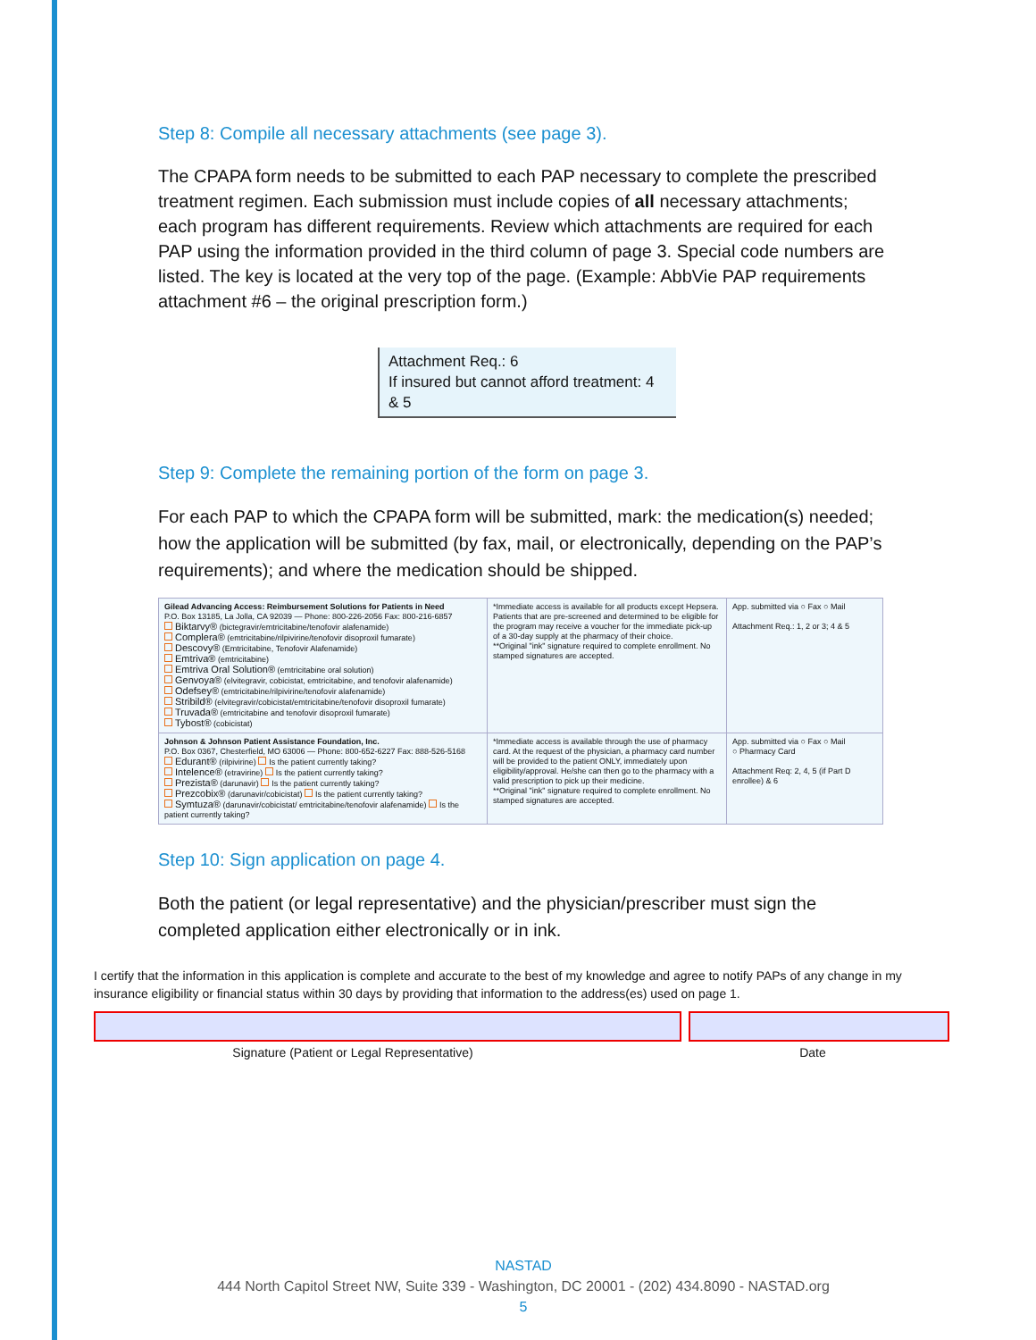Step 8: Compile all necessary attachments (see page 3).
The CPAPA form needs to be submitted to each PAP necessary to complete the prescribed treatment regimen. Each submission must include copies of all necessary attachments; each program has different requirements. Review which attachments are required for each PAP using the information provided in the third column of page 3. Special code numbers are listed. The key is located at the very top of the page. (Example: AbbVie PAP requirements attachment #6 – the original prescription form.)
Attachment Req.: 6
If insured but cannot afford treatment: 4 & 5
Step 9: Complete the remaining portion of the form on page 3.
For each PAP to which the CPAPA form will be submitted, mark: the medication(s) needed; how the application will be submitted (by fax, mail, or electronically, depending on the PAP’s requirements); and where the medication should be shipped.
| Gilead Advancing Access: Reimbursement Solutions for Patients in Need P.O. Box 13185, La Jolla, CA 92039 — Phone: 800-226-2056 Fax: 800-216-6857 Biktarvy® (bictegravir/emtricitabine/tenofovir alafenamide) Complera® (emtricitabine/rilpivirine/tenofovir disoproxil fumarate) Descovy® (Emtricitabine, Tenofovir Alafenamide) Emtriva® (emtricitabine) Emtriva Oral Solution® (emtricitabine oral solution) Genvoya® (elvitegravir, cobicistat, emtricitabine, and tenofovir alafenamide) Odefsey® (emtricitabine/rilpivirine/tenofovir alafenamide) Stribild® (elvitegravir/cobicistat/emtricitabine/tenofovir disoproxil fumarate) Truvada® (emtricitabine and tenofovir disoproxil fumarate) Tybost® (cobicistat) | *Immediate access is available for all products except Hepsera. Patients that are pre-screened and determined to be eligible for the program may receive a voucher for the immediate pick-up of a 30-day supply at the pharmacy of their choice. **Original "ink" signature required to complete enrollment. No stamped signatures are accepted. | App. submitted via ○ Fax ○ Mail Attachment Req.: 1, 2 or 3; 4 & 5 |
| Johnson & Johnson Patient Assistance Foundation, Inc. P.O. Box 0367, Chesterfield, MO 63006 — Phone: 800-652-6227 Fax: 888-526-5168 Edurant® (rilpivirine) Is the patient currently taking? Intelence® (etravirine) Is the patient currently taking? Prezista® (darunavir) Is the patient currently taking? Prezcobix® (darunavir/cobicistat) Is the patient currently taking? Symtuza® (darunavir/cobicistat/ emtricitabine/tenofovir alafenamide) Is the patient currently taking? | *Immediate access is available through the use of pharmacy card. At the request of the physician, a pharmacy card number will be provided to the patient ONLY, immediately upon eligibility/approval. He/she can then go to the pharmacy with a valid prescription to pick up their medicine. **Original "ink" signature required to complete enrollment. No stamped signatures are accepted. | App. submitted via ○ Fax ○ Mail ○ Pharmacy Card Attachment Req: 2, 4, 5 (if Part D enrollee) & 6 |
Step 10: Sign application on page 4.
Both the patient (or legal representative) and the physician/prescriber must sign the completed application either electronically or in ink.
I certify that the information in this application is complete and accurate to the best of my knowledge and agree to notify PAPs of any change in my insurance eligibility or financial status within 30 days by providing that information to the address(es) used on page 1.
Signature (Patient or Legal Representative) Date
NASTAD
444 North Capitol Street NW, Suite 339 - Washington, DC 20001 - (202) 434.8090 - NASTAD.org
5